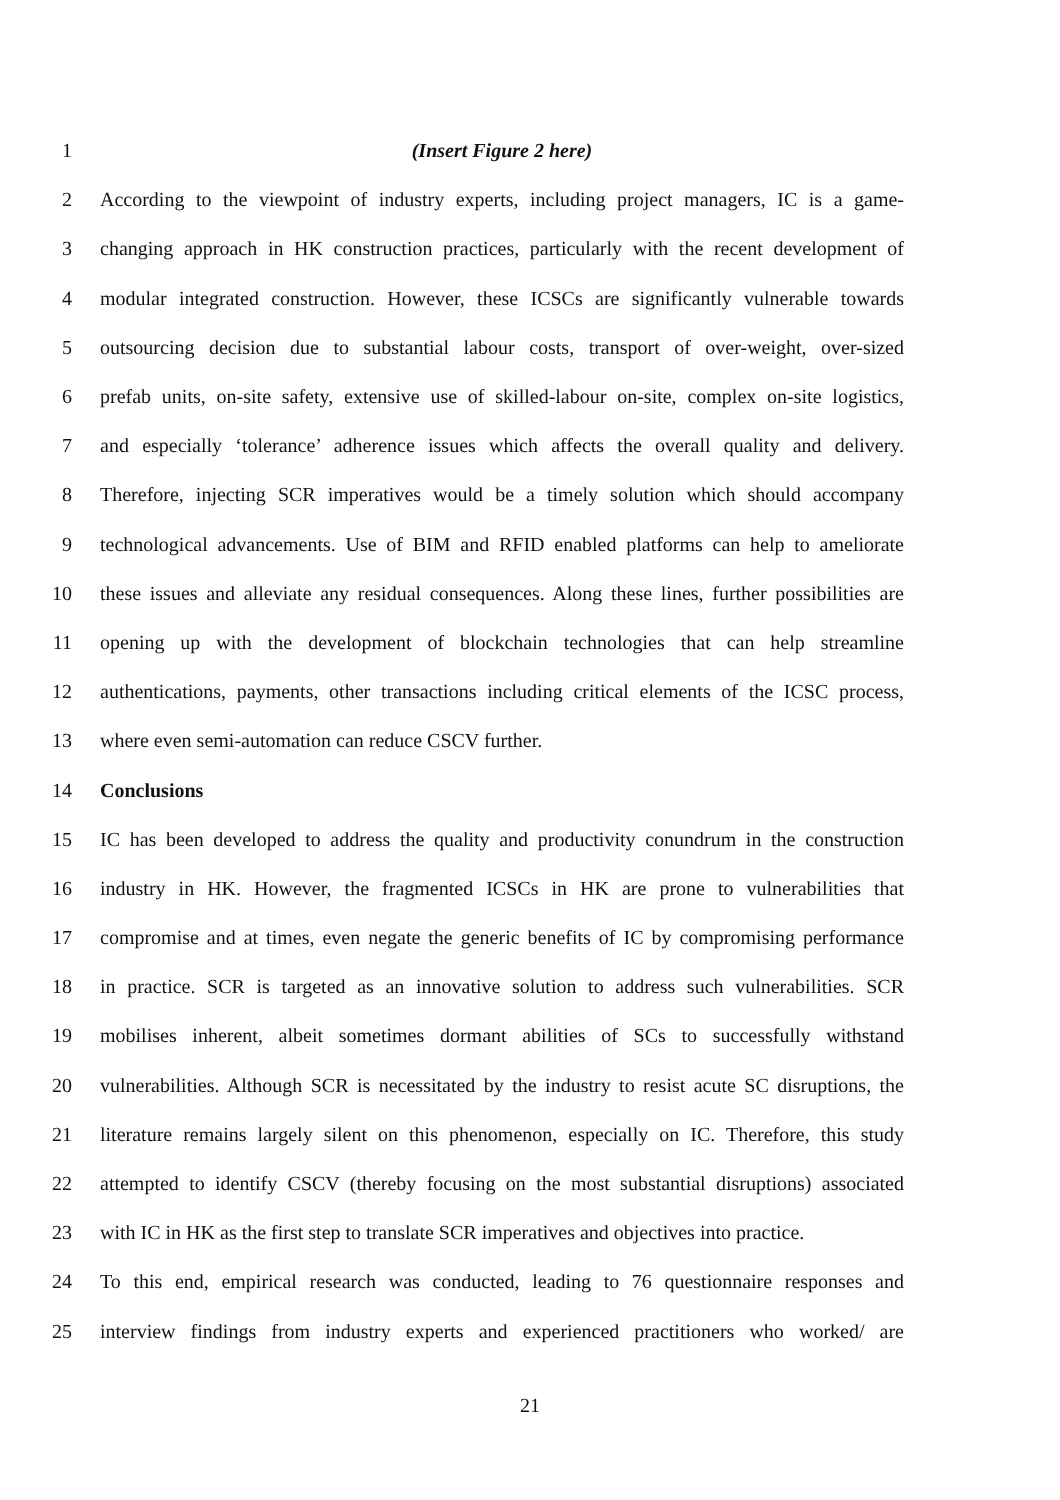1 (Insert Figure 2 here)
2 According to the viewpoint of industry experts, including project managers, IC is a game-
3 changing approach in HK construction practices, particularly with the recent development of
4 modular integrated construction. However, these ICSCs are significantly vulnerable towards
5 outsourcing decision due to substantial labour costs, transport of over-weight, over-sized
6 prefab units, on-site safety, extensive use of skilled-labour on-site, complex on-site logistics,
7 and especially ‘tolerance’ adherence issues which affects the overall quality and delivery.
8 Therefore, injecting SCR imperatives would be a timely solution which should accompany
9 technological advancements. Use of BIM and RFID enabled platforms can help to ameliorate
10 these issues and alleviate any residual consequences. Along these lines, further possibilities are
11 opening up with the development of blockchain technologies that can help streamline
12 authentications, payments, other transactions including critical elements of the ICSC process,
13 where even semi-automation can reduce CSCV further.
14 Conclusions
15 IC has been developed to address the quality and productivity conundrum in the construction
16 industry in HK. However, the fragmented ICSCs in HK are prone to vulnerabilities that
17 compromise and at times, even negate the generic benefits of IC by compromising performance
18 in practice. SCR is targeted as an innovative solution to address such vulnerabilities. SCR
19 mobilises inherent, albeit sometimes dormant abilities of SCs to successfully withstand
20 vulnerabilities. Although SCR is necessitated by the industry to resist acute SC disruptions, the
21 literature remains largely silent on this phenomenon, especially on IC. Therefore, this study
22 attempted to identify CSCV (thereby focusing on the most substantial disruptions) associated
23 with IC in HK as the first step to translate SCR imperatives and objectives into practice.
24 To this end, empirical research was conducted, leading to 76 questionnaire responses and
25 interview findings from industry experts and experienced practitioners who worked/ are
21